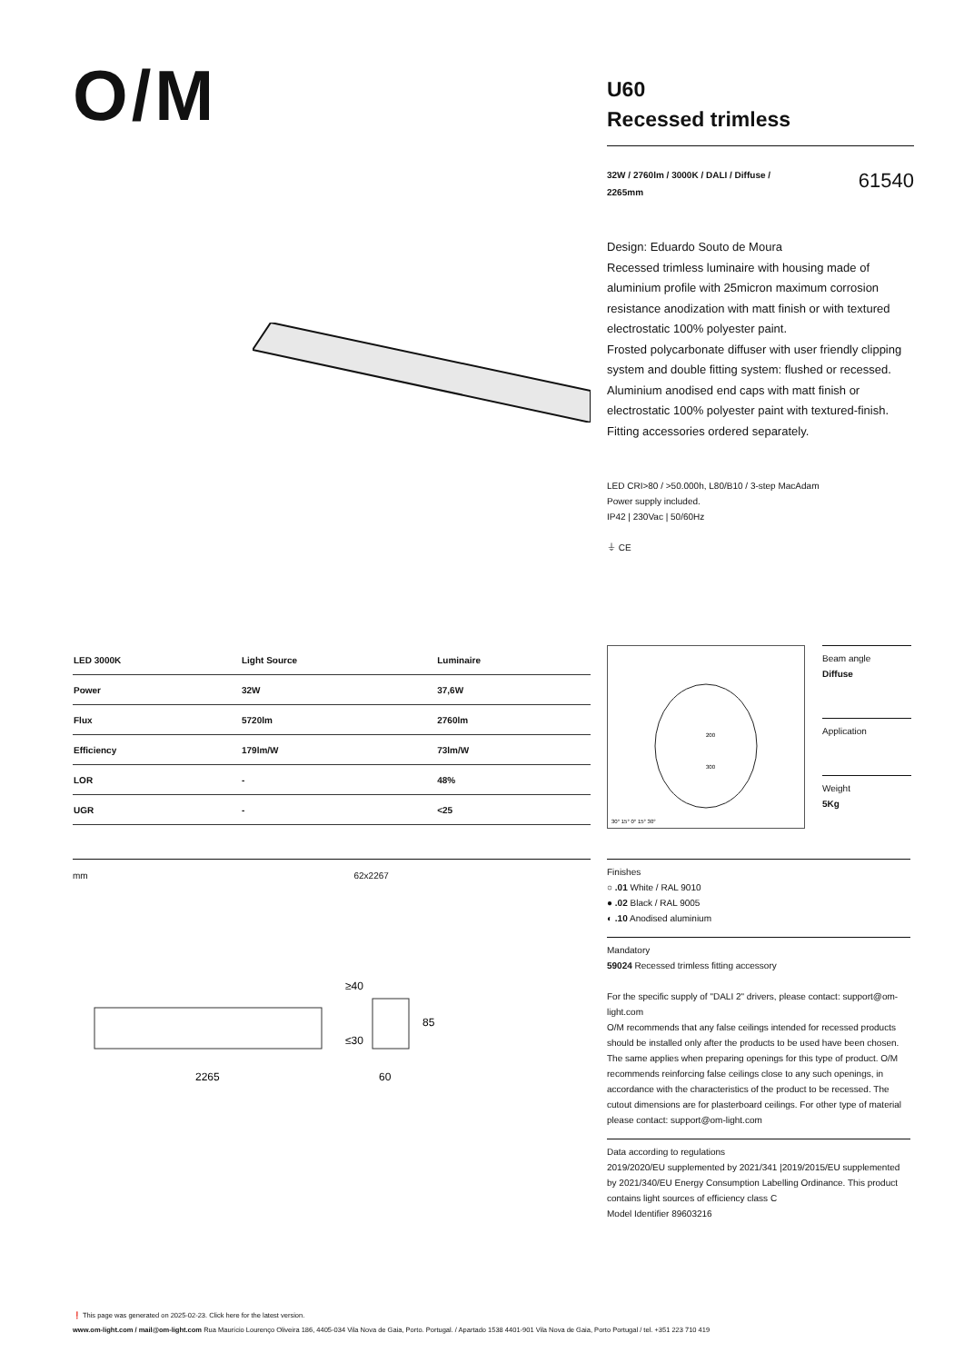O/M
U60
Recessed trimless
32W / 2760lm / 3000K / DALI / Diffuse /
2265mm
61540
Design: Eduardo Souto de Moura
Recessed trimless luminaire with housing made of aluminium profile with 25micron maximum corrosion resistance anodization with matt finish or with textured electrostatic 100% polyester paint.
Frosted polycarbonate diffuser with user friendly clipping system and double fitting system: flushed or recessed.
Aluminium anodised end caps with matt finish or electrostatic 100% polyester paint with textured-finish.
Fitting accessories ordered separately.
LED CRI>80 / >50.000h, L80/B10 / 3-step MacAdam
Power supply included.
IP42 | 230Vac | 50/60Hz
⏚ CE
| LED 3000K | Light Source | Luminaire |
| --- | --- | --- |
| Power | 32W | 37,6W |
| Flux | 5720lm | 2760lm |
| Efficiency | 179lm/W | 73lm/W |
| LOR | - | 48% |
| UGR | - | <25 |
200
300
30° 15° 0° 15° 30°
Beam angle
Diffuse
Application
Weight
5Kg
mm 62x2267
2265
60
85
≥40
≤30
Finishes
○ .01 White / RAL 9010
● .02 Black / RAL 9005
◐ .10 Anodised aluminium
Mandatory
59024 Recessed trimless fitting accessory
For the specific supply of "DALI 2" drivers, please contact: support@om-light.com
O/M recommends that any false ceilings intended for recessed products should be installed only after the products to be used have been chosen. The same applies when preparing openings for this type of product. O/M recommends reinforcing false ceilings close to any such openings, in accordance with the characteristics of the product to be recessed. The cutout dimensions are for plasterboard ceilings. For other type of material please contact: support@om-light.com
Data according to regulations
2019/2020/EU supplemented by 2021/341 |2019/2015/EU supplemented by 2021/340/EU Energy Consumption Labelling Ordinance. This product contains light sources of efficiency class C
Model Identifier 89603216
❗ This page was generated on 2025-02-23. Click here for the latest version.
www.om-light.com / mail@om-light.com Rua Maurício Lourenço Oliveira 186, 4405-034 Vila Nova de Gaia, Porto. Portugal. / Apartado 1538 4401-901 Vila Nova de Gaia, Porto Portugal / tel. +351 223 710 419